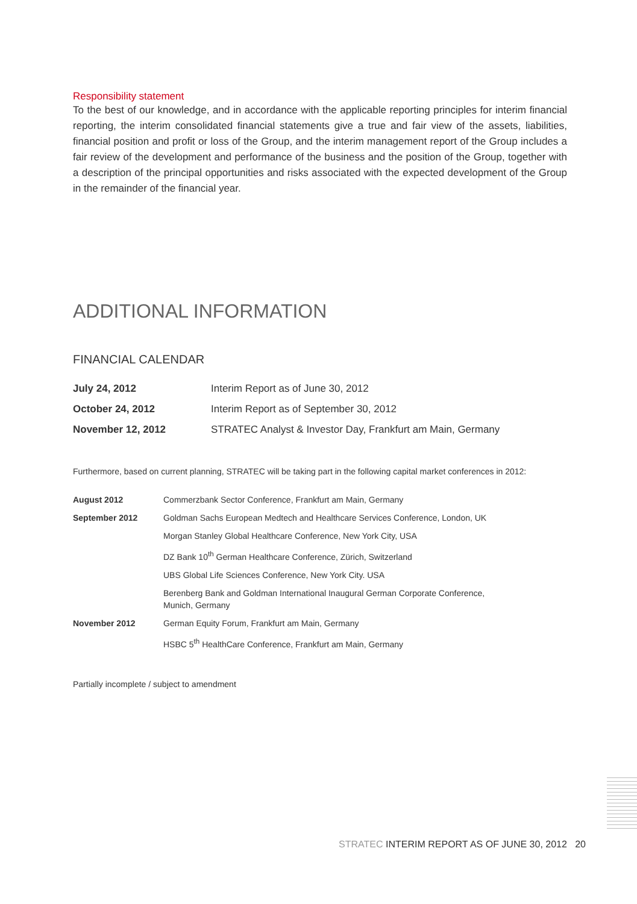Responsibility statement
To the best of our knowledge, and in accordance with the applicable reporting principles for interim financial reporting, the interim consolidated financial statements give a true and fair view of the assets, liabilities, financial position and profit or loss of the Group, and the interim management report of the Group includes a fair review of the development and performance of the business and the position of the Group, together with a description of the principal opportunities and risks associated with the expected development of the Group in the remainder of the financial year.
ADDITIONAL INFORMATION
FINANCIAL CALENDAR
| July 24, 2012 | Interim Report as of June 30, 2012 |
| October 24, 2012 | Interim Report as of September 30, 2012 |
| November 12, 2012 | STRATEC Analyst & Investor Day, Frankfurt am Main, Germany |
Furthermore, based on current planning, STRATEC will be taking part in the following capital market conferences in 2012:
| August 2012 | Commerzbank Sector Conference, Frankfurt am Main, Germany |
| September 2012 | Goldman Sachs European Medtech and Healthcare Services Conference, London, UK |
| | Morgan Stanley Global Healthcare Conference, New York City, USA |
| | DZ Bank 10<sup>th</sup> German Healthcare Conference, Zürich, Switzerland |
| | UBS Global Life Sciences Conference, New York City. USA |
| | Berenberg Bank and Goldman International Inaugural German Corporate Conference, Munich, Germany |
| November 2012 | German Equity Forum, Frankfurt am Main, Germany |
| | HSBC 5<sup>th</sup> HealthCare Conference, Frankfurt am Main, Germany |
Partially incomplete / subject to amendment
STRATEC INTERIM REPORT AS OF JUNE 30, 2012 20